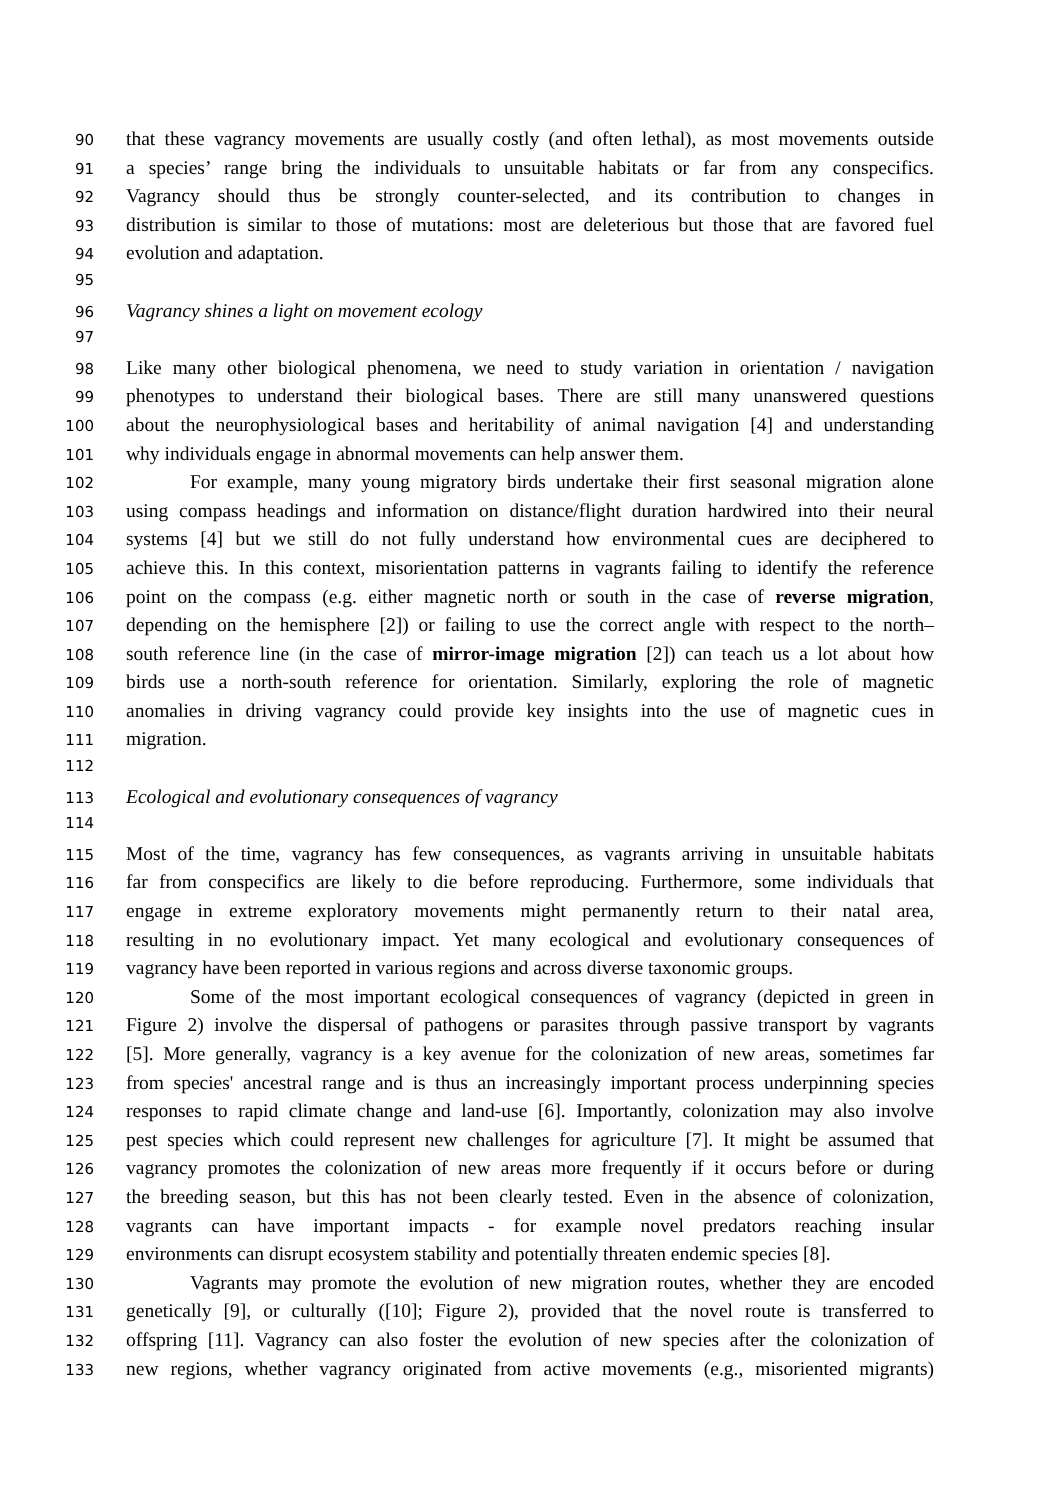90 that these vagrancy movements are usually costly (and often lethal), as most movements outside
91 a species’ range bring the individuals to unsuitable habitats or far from any conspecifics.
92 Vagrancy should thus be strongly counter-selected, and its contribution to changes in
93 distribution is similar to those of mutations: most are deleterious but those that are favored fuel
94 evolution and adaptation.
95
96 Vagrancy shines a light on movement ecology
97
98 Like many other biological phenomena, we need to study variation in orientation / navigation
99 phenotypes to understand their biological bases. There are still many unanswered questions
100 about the neurophysiological bases and heritability of animal navigation [4] and understanding
101 why individuals engage in abnormal movements can help answer them.
102 For example, many young migratory birds undertake their first seasonal migration alone
103 using compass headings and information on distance/flight duration hardwired into their neural
104 systems [4] but we still do not fully understand how environmental cues are deciphered to
105 achieve this. In this context, misorientation patterns in vagrants failing to identify the reference
106 point on the compass (e.g. either magnetic north or south in the case of reverse migration,
107 depending on the hemisphere [2]) or failing to use the correct angle with respect to the north–
108 south reference line (in the case of mirror-image migration [2]) can teach us a lot about how
109 birds use a north-south reference for orientation. Similarly, exploring the role of magnetic
110 anomalies in driving vagrancy could provide key insights into the use of magnetic cues in
111 migration.
112
113 Ecological and evolutionary consequences of vagrancy
114
115 Most of the time, vagrancy has few consequences, as vagrants arriving in unsuitable habitats
116 far from conspecifics are likely to die before reproducing. Furthermore, some individuals that
117 engage in extreme exploratory movements might permanently return to their natal area,
118 resulting in no evolutionary impact. Yet many ecological and evolutionary consequences of
119 vagrancy have been reported in various regions and across diverse taxonomic groups.
120 Some of the most important ecological consequences of vagrancy (depicted in green in
121 Figure 2) involve the dispersal of pathogens or parasites through passive transport by vagrants
122 [5]. More generally, vagrancy is a key avenue for the colonization of new areas, sometimes far
123 from species' ancestral range and is thus an increasingly important process underpinning species
124 responses to rapid climate change and land-use [6]. Importantly, colonization may also involve
125 pest species which could represent new challenges for agriculture [7]. It might be assumed that
126 vagrancy promotes the colonization of new areas more frequently if it occurs before or during
127 the breeding season, but this has not been clearly tested. Even in the absence of colonization,
128 vagrants can have important impacts - for example novel predators reaching insular
129 environments can disrupt ecosystem stability and potentially threaten endemic species [8].
130 Vagrants may promote the evolution of new migration routes, whether they are encoded
131 genetically [9], or culturally ([10]; Figure 2), provided that the novel route is transferred to
132 offspring [11]. Vagrancy can also foster the evolution of new species after the colonization of
133 new regions, whether vagrancy originated from active movements (e.g., misoriented migrants)